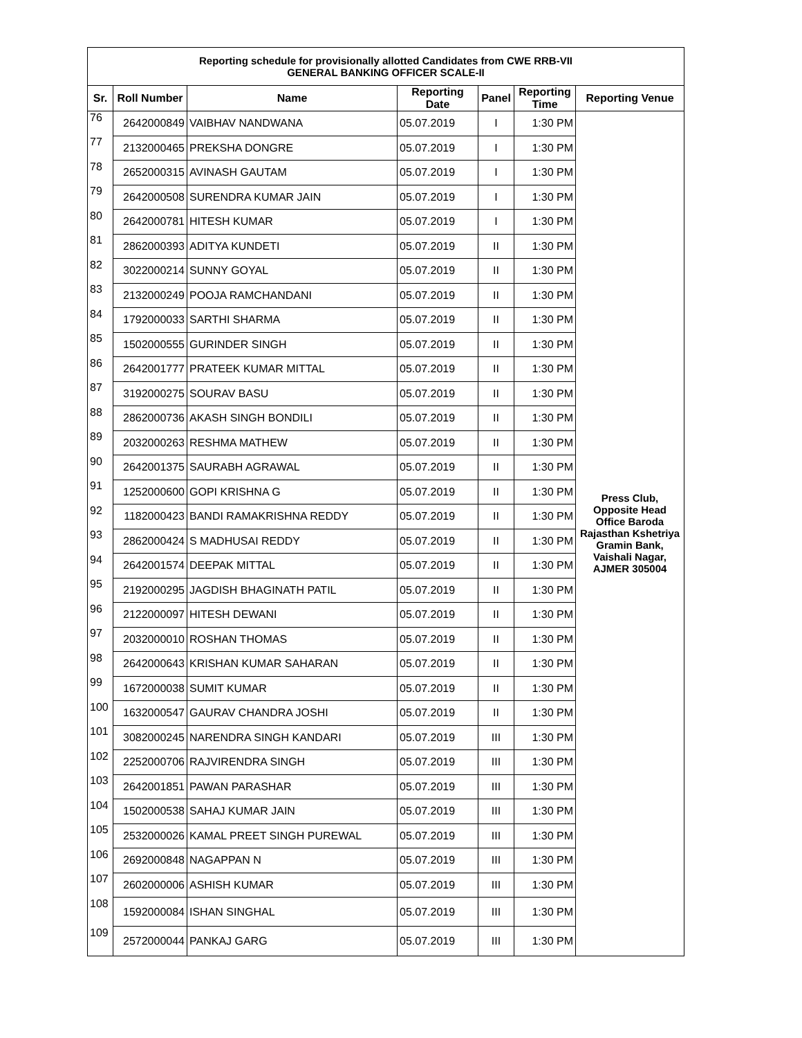| Reporting schedule for provisionally allotted Candidates from CWE RRB-VII GENERAL BANKING OFFICER SCALE-II | | | | | | |
| Sr. | Roll Number | Name | Reporting Date | Panel | Reporting Time | Reporting Venue |
| 76 | 2642000849 | VAIBHAV NANDWANA | 05.07.2019 | I | 1:30 PM | Press Club, Opposite Head Office Baroda Rajasthan Kshetriya Gramin Bank, Vaishali Nagar, AJMER 305004 |
| 77 | 2132000465 | PREKSHA DONGRE | 05.07.2019 | I | 1:30 PM | |
| 78 | 2652000315 | AVINASH GAUTAM | 05.07.2019 | I | 1:30 PM | |
| 79 | 2642000508 | SURENDRA KUMAR JAIN | 05.07.2019 | I | 1:30 PM | |
| 80 | 2642000781 | HITESH KUMAR | 05.07.2019 | I | 1:30 PM | |
| 81 | 2862000393 | ADITYA KUNDETI | 05.07.2019 | II | 1:30 PM | |
| 82 | 3022000214 | SUNNY GOYAL | 05.07.2019 | II | 1:30 PM | |
| 83 | 2132000249 | POOJA RAMCHANDANI | 05.07.2019 | II | 1:30 PM | |
| 84 | 1792000033 | SARTHI SHARMA | 05.07.2019 | II | 1:30 PM | |
| 85 | 1502000555 | GURINDER SINGH | 05.07.2019 | II | 1:30 PM | |
| 86 | 2642001777 | PRATEEK KUMAR MITTAL | 05.07.2019 | II | 1:30 PM | |
| 87 | 3192000275 | SOURAV BASU | 05.07.2019 | II | 1:30 PM | |
| 88 | 2862000736 | AKASH SINGH BONDILI | 05.07.2019 | II | 1:30 PM | |
| 89 | 2032000263 | RESHMA MATHEW | 05.07.2019 | II | 1:30 PM | |
| 90 | 2642001375 | SAURABH AGRAWAL | 05.07.2019 | II | 1:30 PM | |
| 91 | 1252000600 | GOPI KRISHNA G | 05.07.2019 | II | 1:30 PM | |
| 92 | 1182000423 | BANDI RAMAKRISHNA REDDY | 05.07.2019 | II | 1:30 PM | |
| 93 | 2862000424 | S MADHUSAI REDDY | 05.07.2019 | II | 1:30 PM | |
| 94 | 2642001574 | DEEPAK MITTAL | 05.07.2019 | II | 1:30 PM | |
| 95 | 2192000295 | JAGDISH BHAGINATH PATIL | 05.07.2019 | II | 1:30 PM | |
| 96 | 2122000097 | HITESH DEWANI | 05.07.2019 | II | 1:30 PM | |
| 97 | 2032000010 | ROSHAN THOMAS | 05.07.2019 | II | 1:30 PM | |
| 98 | 2642000643 | KRISHAN KUMAR SAHARAN | 05.07.2019 | II | 1:30 PM | |
| 99 | 1672000038 | SUMIT KUMAR | 05.07.2019 | II | 1:30 PM | |
| 100 | 1632000547 | GAURAV CHANDRA JOSHI | 05.07.2019 | II | 1:30 PM | |
| 101 | 3082000245 | NARENDRA SINGH KANDARI | 05.07.2019 | III | 1:30 PM | |
| 102 | 2252000706 | RAJVIRENDRA SINGH | 05.07.2019 | III | 1:30 PM | |
| 103 | 2642001851 | PAWAN PARASHAR | 05.07.2019 | III | 1:30 PM | |
| 104 | 1502000538 | SAHAJ KUMAR JAIN | 05.07.2019 | III | 1:30 PM | |
| 105 | 2532000026 | KAMAL PREET SINGH PUREWAL | 05.07.2019 | III | 1:30 PM | |
| 106 | 2692000848 | NAGAPPAN N | 05.07.2019 | III | 1:30 PM | |
| 107 | 2602000006 | ASHISH KUMAR | 05.07.2019 | III | 1:30 PM | |
| 108 | 1592000084 | ISHAN SINGHAL | 05.07.2019 | III | 1:30 PM | |
| 109 | 2572000044 | PANKAJ GARG | 05.07.2019 | III | 1:30 PM | |